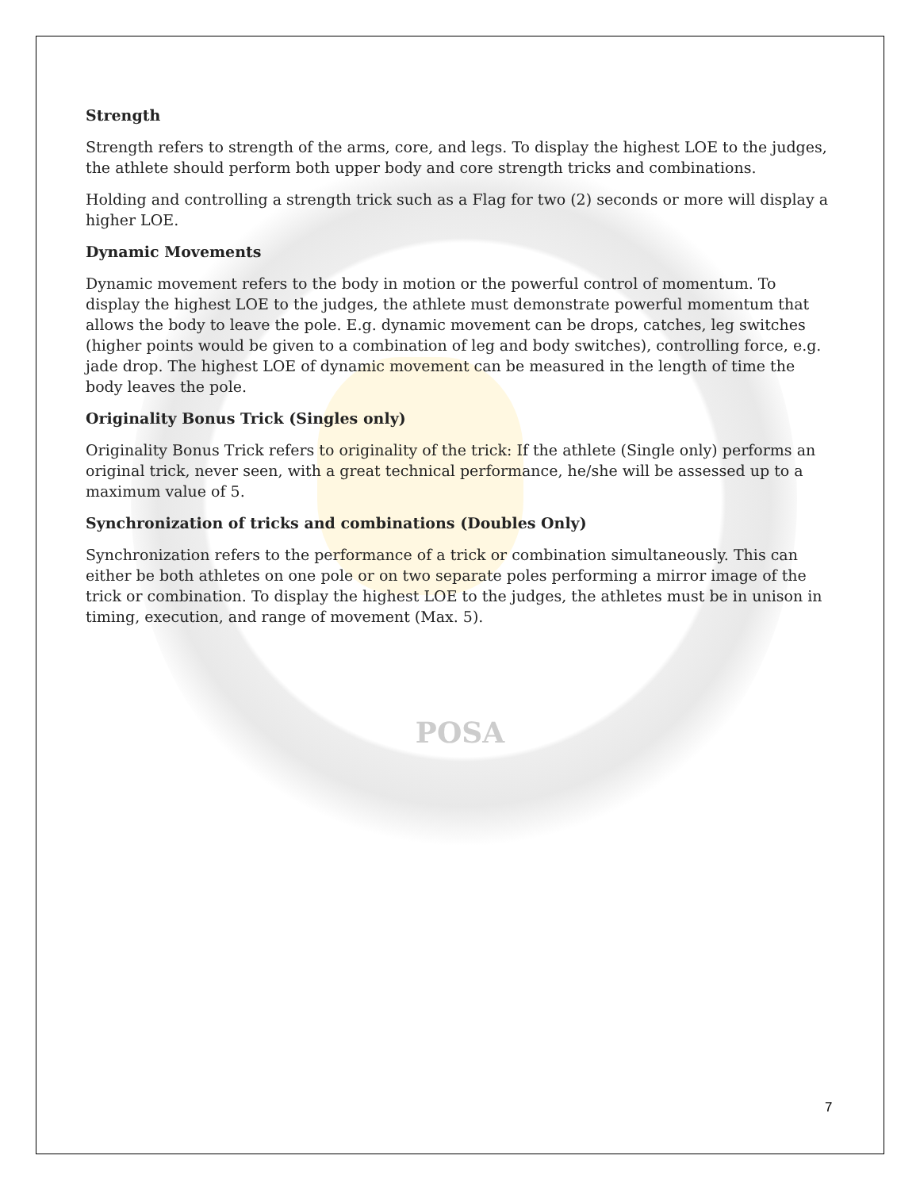Strength
Strength refers to strength of the arms, core, and legs. To display the highest LOE to the judges, the athlete should perform both upper body and core strength tricks and combinations.
Holding and controlling a strength trick such as a Flag for two (2) seconds or more will display a higher LOE.
Dynamic Movements
Dynamic movement refers to the body in motion or the powerful control of momentum. To display the highest LOE to the judges, the athlete must demonstrate powerful momentum that allows the body to leave the pole. E.g. dynamic movement can be drops, catches, leg switches (higher points would be given to a combination of leg and body switches), controlling force, e.g. jade drop. The highest LOE of dynamic movement can be measured in the length of time the body leaves the pole.
Originality Bonus Trick (Singles only)
Originality Bonus Trick refers to originality of the trick: If the athlete (Single only) performs an original trick, never seen, with a great technical performance, he/she will be assessed up to a maximum value of 5.
Synchronization of tricks and combinations (Doubles Only)
Synchronization refers to the performance of a trick or combination simultaneously. This can either be both athletes on one pole or on two separate poles performing a mirror image of the trick or combination. To display the highest LOE to the judges, the athletes must be in unison in timing, execution, and range of movement (Max. 5).
POSA
7